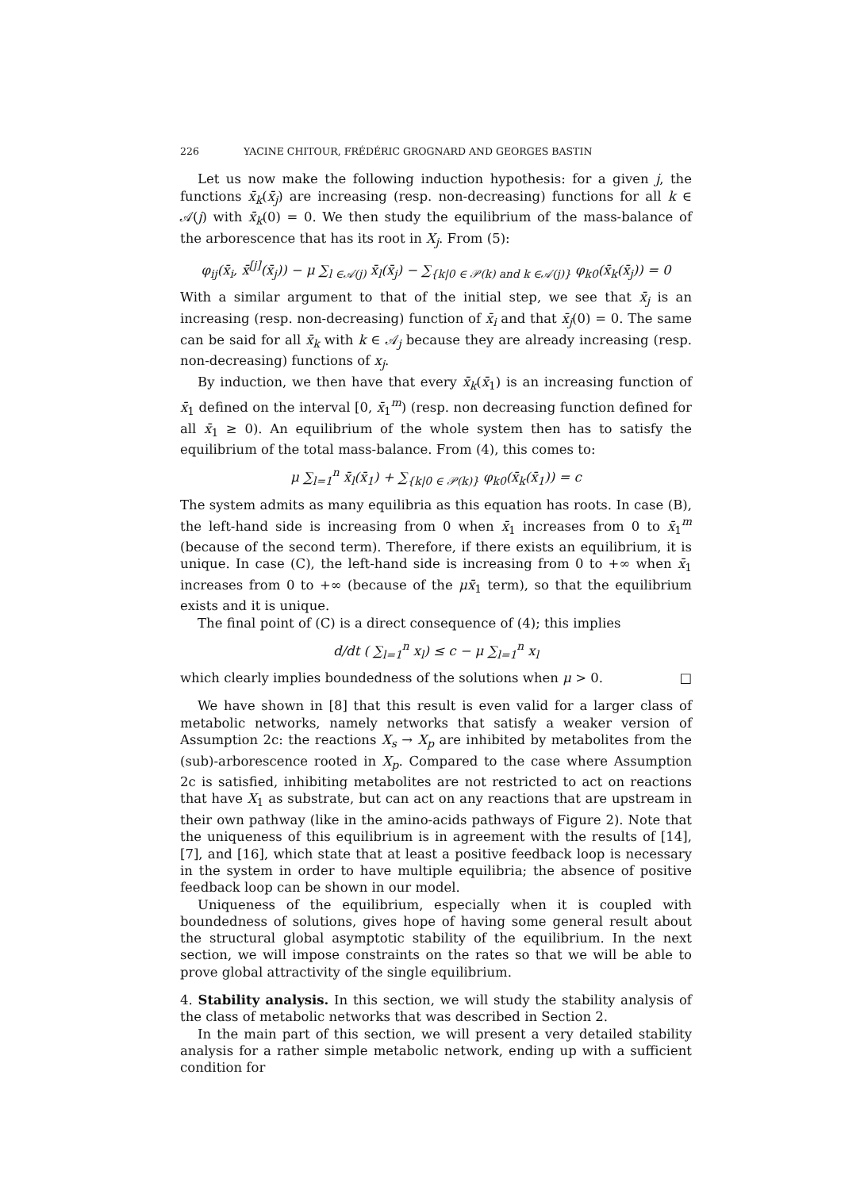226 YACINE CHITOUR, FRÉDÉRIC GROGNARD AND GEORGES BASTIN
Let us now make the following induction hypothesis: for a given j, the functions x̄<sub>k</sub>(x̄<sub>j</sub>) are increasing (resp. non-decreasing) functions for all k ∈ 𝒜(j) with x̄<sub>k</sub>(0) = 0. We then study the equilibrium of the mass-balance of the arborescence that has its root in X<sub>j</sub>. From (5):
φ<sub>ij</sub>(x̄<sub>i</sub>, x̄<sup>[j]</sup>(x̄<sub>j</sub>)) − μ ∑<sub>l ∈𝒜(j)</sub> x̄<sub>l</sub>(x̄<sub>j</sub>) − ∑<sub>{k|0 ∈ 𝒫(k) and k ∈𝒜(j)}</sub> φ<sub>k0</sub>(x̄<sub>k</sub>(x̄<sub>j</sub>)) = 0
With a similar argument to that of the initial step, we see that x̄<sub>j</sub> is an increasing (resp. non-decreasing) function of x̄<sub>i</sub> and that x̄<sub>j</sub>(0) = 0. The same can be said for all x̄<sub>k</sub> with k ∈ 𝒜<sub>j</sub> because they are already increasing (resp. non-decreasing) functions of x<sub>j</sub>.
By induction, we then have that every x̄<sub>k</sub>(x̄<sub>1</sub>) is an increasing function of x̄<sub>1</sub> defined on the interval [0, x̄<sub>1</sub><sup>m</sup>) (resp. non decreasing function defined for all x̄<sub>1</sub> ≥ 0). An equilibrium of the whole system then has to satisfy the equilibrium of the total mass-balance. From (4), this comes to:
μ ∑<sub>l=1</sub><sup>n</sup> x̄<sub>l</sub>(x̄<sub>1</sub>) + ∑<sub>{k|0 ∈ 𝒫(k)}</sub> φ<sub>k0</sub>(x̄<sub>k</sub>(x̄<sub>1</sub>)) = c
The system admits as many equilibria as this equation has roots. In case (B), the left-hand side is increasing from 0 when x̄<sub>1</sub> increases from 0 to x̄<sub>1</sub><sup>m</sup> (because of the second term). Therefore, if there exists an equilibrium, it is unique. In case (C), the left-hand side is increasing from 0 to +∞ when x̄<sub>1</sub> increases from 0 to +∞ (because of the μx̄<sub>1</sub> term), so that the equilibrium exists and it is unique.
The final point of (C) is a direct consequence of (4); this implies
d/dt ( ∑<sub>l=1</sub><sup>n</sup> x<sub>l</sub>) ≤ c − μ ∑<sub>l=1</sub><sup>n</sup> x<sub>l</sub>
which clearly implies boundedness of the solutions when μ > 0. □
We have shown in [8] that this result is even valid for a larger class of metabolic networks, namely networks that satisfy a weaker version of Assumption 2c: the reactions X<sub>s</sub> → X<sub>p</sub> are inhibited by metabolites from the (sub)-arborescence rooted in X<sub>p</sub>. Compared to the case where Assumption 2c is satisfied, inhibiting metabolites are not restricted to act on reactions that have X<sub>1</sub> as substrate, but can act on any reactions that are upstream in their own pathway (like in the amino-acids pathways of Figure 2). Note that the uniqueness of this equilibrium is in agreement with the results of [14], [7], and [16], which state that at least a positive feedback loop is necessary in the system in order to have multiple equilibria; the absence of positive feedback loop can be shown in our model.
Uniqueness of the equilibrium, especially when it is coupled with boundedness of solutions, gives hope of having some general result about the structural global asymptotic stability of the equilibrium. In the next section, we will impose constraints on the rates so that we will be able to prove global attractivity of the single equilibrium.
4. Stability analysis. In this section, we will study the stability analysis of the class of metabolic networks that was described in Section 2.
In the main part of this section, we will present a very detailed stability analysis for a rather simple metabolic network, ending up with a sufficient condition for